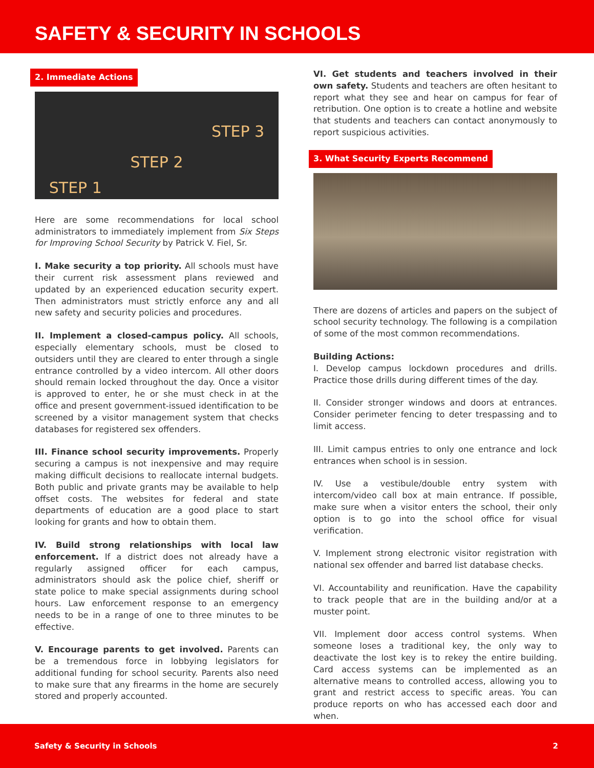SAFETY & SECURITY IN SCHOOLS
2. Immediate Actions
STEP 1 STEP 2 STEP 3
Here are some recommendations for local school administrators to immediately implement from Six Steps for Improving School Security by Patrick V. Fiel, Sr.
I. Make security a top priority. All schools must have their current risk assessment plans reviewed and updated by an experienced education security expert. Then administrators must strictly enforce any and all new safety and security policies and procedures.
II. Implement a closed-campus policy. All schools, especially elementary schools, must be closed to outsiders until they are cleared to enter through a single entrance controlled by a video intercom. All other doors should remain locked throughout the day. Once a visitor is approved to enter, he or she must check in at the office and present government-issued identification to be screened by a visitor management system that checks databases for registered sex offenders.
III. Finance school security improvements. Properly securing a campus is not inexpensive and may require making difficult decisions to reallocate internal budgets. Both public and private grants may be available to help offset costs. The websites for federal and state departments of education are a good place to start looking for grants and how to obtain them.
IV. Build strong relationships with local law enforcement. If a district does not already have a regularly assigned officer for each campus, administrators should ask the police chief, sheriff or state police to make special assignments during school hours. Law enforcement response to an emergency needs to be in a range of one to three minutes to be effective.
V. Encourage parents to get involved. Parents can be a tremendous force in lobbying legislators for additional funding for school security. Parents also need to make sure that any firearms in the home are securely stored and properly accounted.
VI. Get students and teachers involved in their own safety. Students and teachers are often hesitant to report what they see and hear on campus for fear of retribution. One option is to create a hotline and website that students and teachers can contact anonymously to report suspicious activities.
3. What Security Experts Recommend
There are dozens of articles and papers on the subject of school security technology. The following is a compilation of some of the most common recommendations.
Building Actions:
I. Develop campus lockdown procedures and drills. Practice those drills during different times of the day.
II. Consider stronger windows and doors at entrances. Consider perimeter fencing to deter trespassing and to limit access.
III. Limit campus entries to only one entrance and lock entrances when school is in session.
IV. Use a vestibule/double entry system with intercom/video call box at main entrance. If possible, make sure when a visitor enters the school, their only option is to go into the school office for visual verification.
V. Implement strong electronic visitor registration with national sex offender and barred list database checks.
VI. Accountability and reunification. Have the capability to track people that are in the building and/or at a muster point.
VII. Implement door access control systems. When someone loses a traditional key, the only way to deactivate the lost key is to rekey the entire building. Card access systems can be implemented as an alternative means to controlled access, allowing you to grant and restrict access to specific areas. You can produce reports on who has accessed each door and when.
Safety & Security in Schools 2